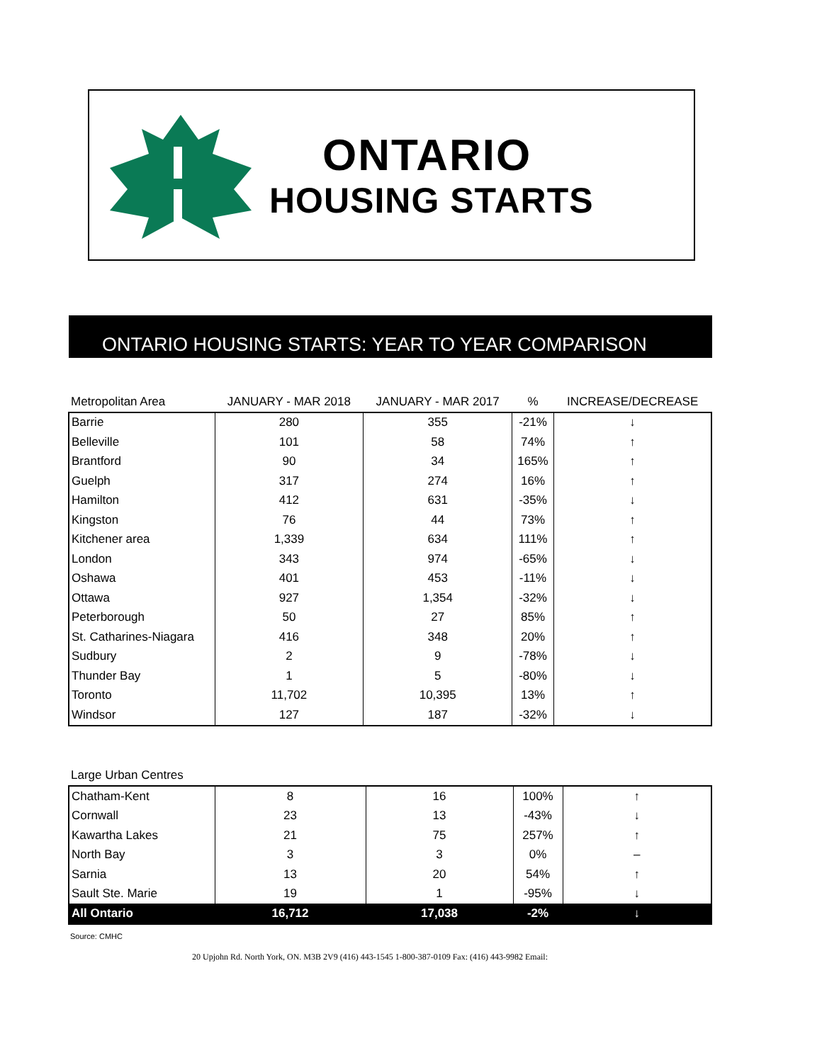ONTARIO
HOUSING STARTS
ONTARIO HOUSING STARTS: YEAR TO YEAR COMPARISON
| Metropolitan Area | JANUARY - MAR 2018 | JANUARY - MAR 2017 | % | INCREASE/DECREASE |
| --- | --- | --- | --- | --- |
| Barrie | 280 | 355 | -21% | ↓ |
| Belleville | 101 | 58 | 74% | ↑ |
| Brantford | 90 | 34 | 165% | ↑ |
| Guelph | 317 | 274 | 16% | ↑ |
| Hamilton | 412 | 631 | -35% | ↓ |
| Kingston | 76 | 44 | 73% | ↑ |
| Kitchener area | 1,339 | 634 | 111% | ↑ |
| London | 343 | 974 | -65% | ↓ |
| Oshawa | 401 | 453 | -11% | ↓ |
| Ottawa | 927 | 1,354 | -32% | ↓ |
| Peterborough | 50 | 27 | 85% | ↑ |
| St. Catharines-Niagara | 416 | 348 | 20% | ↑ |
| Sudbury | 2 | 9 | -78% | ↓ |
| Thunder Bay | 1 | 5 | -80% | ↓ |
| Toronto | 11,702 | 10,395 | 13% | ↑ |
| Windsor | 127 | 187 | -32% | ↓ |
| Large Urban Centres | | | | |
| --- | --- | --- | --- | --- |
| Chatham-Kent | 8 | 16 | 100% | ↑ |
| Cornwall | 23 | 13 | -43% | ↓ |
| Kawartha Lakes | 21 | 75 | 257% | ↑ |
| North Bay | 3 | 3 | 0% | – |
| Sarnia | 13 | 20 | 54% | ↑ |
| Sault Ste. Marie | 19 | 1 | -95% | ↓ |
| All Ontario | 16,712 | 17,038 | -2% | ↓ |
Source: CMHC
20 Upjohn Rd. North York, ON. M3B 2V9 (416) 443-1545 1-800-387-0109 Fax: (416) 443-9982 Email: